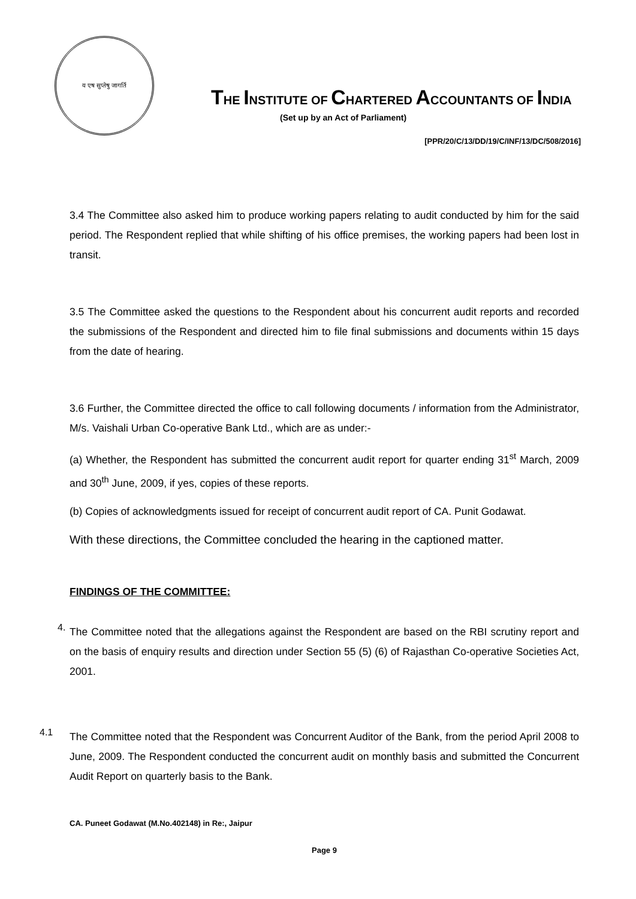य एष सुप्तेषु जागर्ति
THE INSTITUTE OF CHARTERED ACCOUNTANTS OF INDIA
(Set up by an Act of Parliament)
[PPR/20/C/13/DD/19/C/INF/13/DC/508/2016]
3.4 The Committee also asked him to produce working papers relating to audit conducted by him for the said period. The Respondent replied that while shifting of his office premises, the working papers had been lost in transit.
3.5 The Committee asked the questions to the Respondent about his concurrent audit reports and recorded the submissions of the Respondent and directed him to file final submissions and documents within 15 days from the date of hearing.
3.6 Further, the Committee directed the office to call following documents / information from the Administrator, M/s. Vaishali Urban Co-operative Bank Ltd., which are as under:-
(a) Whether, the Respondent has submitted the concurrent audit report for quarter ending 31<sup>st</sup> March, 2009 and 30<sup>th</sup> June, 2009, if yes, copies of these reports.
(b) Copies of acknowledgments issued for receipt of concurrent audit report of CA. Punit Godawat.
With these directions, the Committee concluded the hearing in the captioned matter.
FINDINGS OF THE COMMITTEE:
4.
The Committee noted that the allegations against the Respondent are based on the RBI scrutiny report and on the basis of enquiry results and direction under Section 55 (5) (6) of Rajasthan Co-operative Societies Act, 2001.
4.1
The Committee noted that the Respondent was Concurrent Auditor of the Bank, from the period April 2008 to June, 2009. The Respondent conducted the concurrent audit on monthly basis and submitted the Concurrent Audit Report on quarterly basis to the Bank.
CA. Puneet Godawat (M.No.402148) in Re:, Jaipur
Page 9